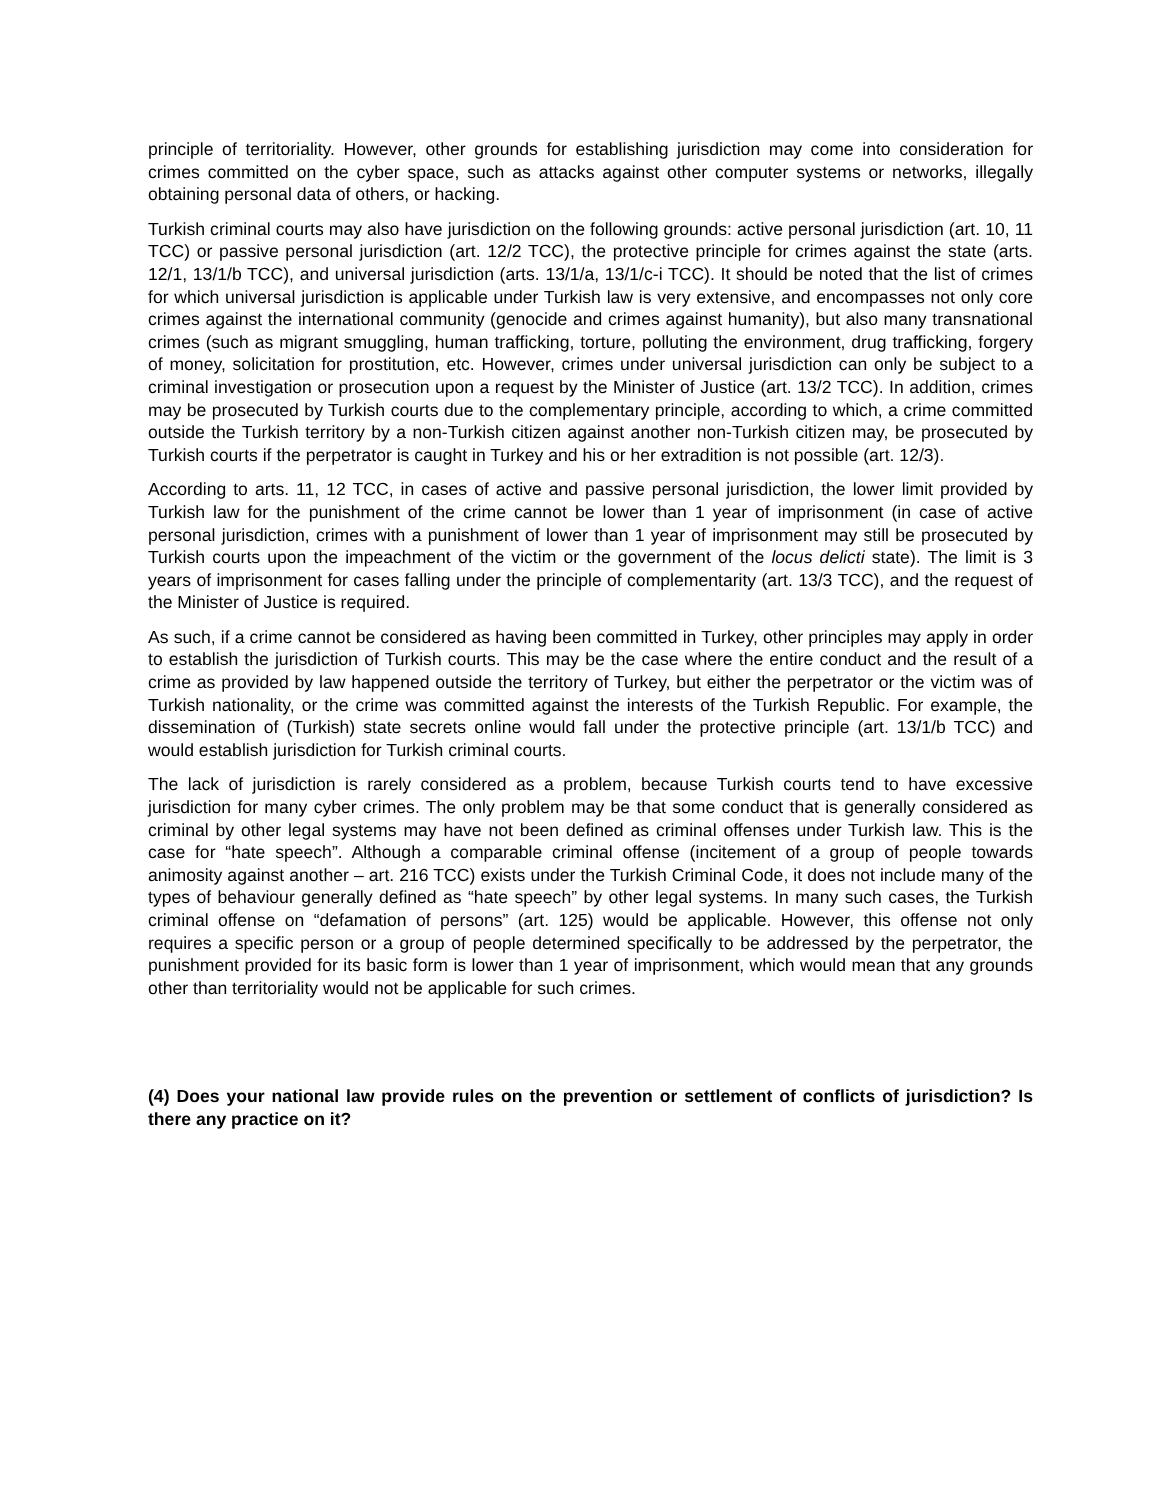principle of territoriality. However, other grounds for establishing jurisdiction may come into consideration for crimes committed on the cyber space, such as attacks against other computer systems or networks, illegally obtaining personal data of others, or hacking.
Turkish criminal courts may also have jurisdiction on the following grounds: active personal jurisdiction (art. 10, 11 TCC) or passive personal jurisdiction (art. 12/2 TCC), the protective principle for crimes against the state (arts. 12/1, 13/1/b TCC), and universal jurisdiction (arts. 13/1/a, 13/1/c-i TCC). It should be noted that the list of crimes for which universal jurisdiction is applicable under Turkish law is very extensive, and encompasses not only core crimes against the international community (genocide and crimes against humanity), but also many transnational crimes (such as migrant smuggling, human trafficking, torture, polluting the environment, drug trafficking, forgery of money, solicitation for prostitution, etc. However, crimes under universal jurisdiction can only be subject to a criminal investigation or prosecution upon a request by the Minister of Justice (art. 13/2 TCC). In addition, crimes may be prosecuted by Turkish courts due to the complementary principle, according to which, a crime committed outside the Turkish territory by a non-Turkish citizen against another non-Turkish citizen may, be prosecuted by Turkish courts if the perpetrator is caught in Turkey and his or her extradition is not possible (art. 12/3).
According to arts. 11, 12 TCC, in cases of active and passive personal jurisdiction, the lower limit provided by Turkish law for the punishment of the crime cannot be lower than 1 year of imprisonment (in case of active personal jurisdiction, crimes with a punishment of lower than 1 year of imprisonment may still be prosecuted by Turkish courts upon the impeachment of the victim or the government of the locus delicti state). The limit is 3 years of imprisonment for cases falling under the principle of complementarity (art. 13/3 TCC), and the request of the Minister of Justice is required.
As such, if a crime cannot be considered as having been committed in Turkey, other principles may apply in order to establish the jurisdiction of Turkish courts. This may be the case where the entire conduct and the result of a crime as provided by law happened outside the territory of Turkey, but either the perpetrator or the victim was of Turkish nationality, or the crime was committed against the interests of the Turkish Republic. For example, the dissemination of (Turkish) state secrets online would fall under the protective principle (art. 13/1/b TCC) and would establish jurisdiction for Turkish criminal courts.
The lack of jurisdiction is rarely considered as a problem, because Turkish courts tend to have excessive jurisdiction for many cyber crimes. The only problem may be that some conduct that is generally considered as criminal by other legal systems may have not been defined as criminal offenses under Turkish law. This is the case for “hate speech”. Although a comparable criminal offense (incitement of a group of people towards animosity against another – art. 216 TCC) exists under the Turkish Criminal Code, it does not include many of the types of behaviour generally defined as “hate speech” by other legal systems. In many such cases, the Turkish criminal offense on “defamation of persons” (art. 125) would be applicable. However, this offense not only requires a specific person or a group of people determined specifically to be addressed by the perpetrator, the punishment provided for its basic form is lower than 1 year of imprisonment, which would mean that any grounds other than territoriality would not be applicable for such crimes.
(4) Does your national law provide rules on the prevention or settlement of conflicts of jurisdiction? Is there any practice on it?